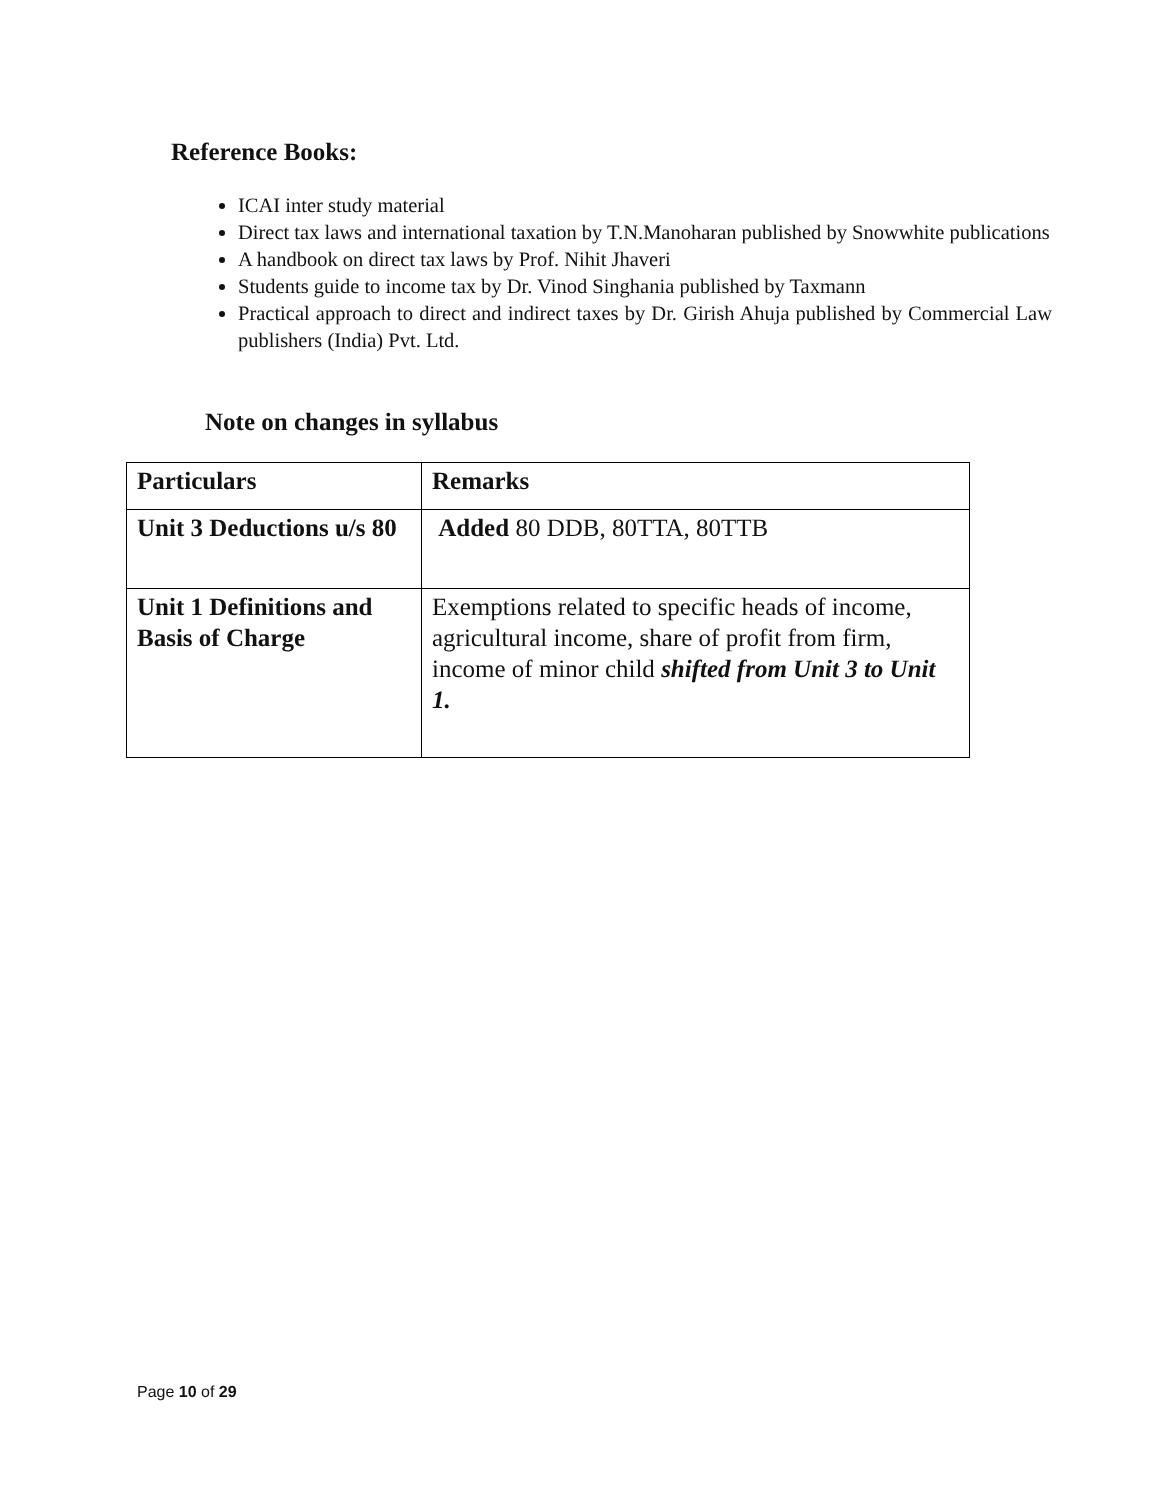Reference Books:
ICAI inter study material
Direct tax laws and international taxation by T.N.Manoharan published by Snowwhite publications
A handbook on direct tax laws by Prof. Nihit Jhaveri
Students guide to income tax by Dr. Vinod Singhania published by Taxmann
Practical approach to direct and indirect taxes by Dr. Girish Ahuja published by Commercial Law publishers (India) Pvt. Ltd.
Note on changes in syllabus
| Particulars | Remarks |
| --- | --- |
| Unit 3 Deductions u/s 80 | Added 80 DDB, 80TTA, 80TTB |
| Unit 1 Definitions and Basis of Charge | Exemptions related to specific heads of income, agricultural income, share of profit from firm, income of minor child shifted from Unit 3 to Unit 1. |
Page 10 of 29